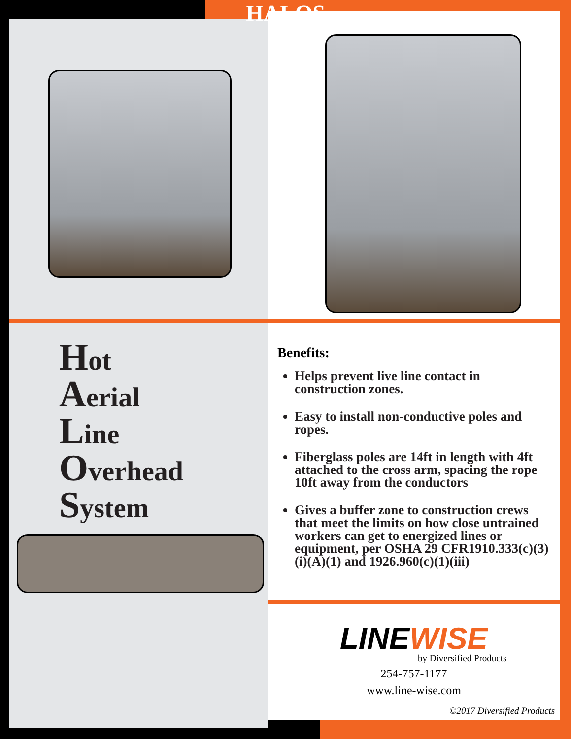HALOS
Hot
Aerial
Line
Overhead
System
Benefits:
Helps prevent live line contact in construction zones.
Easy to install non-conductive poles and ropes.
Fiberglass poles are 14ft in length with 4ft attached to the cross arm, spacing the rope 10ft away from the conductors
Gives a buffer zone to construction crews that meet the limits on how close untrained workers can get to energized lines or equipment, per OSHA 29 CFR1910.333(c)(3)(i)(A)(1) and 1926.960(c)(1)(iii)
LINEWISE
by Diversified Products
254-757-1177
www.line-wise.com
©2017 Diversified Products